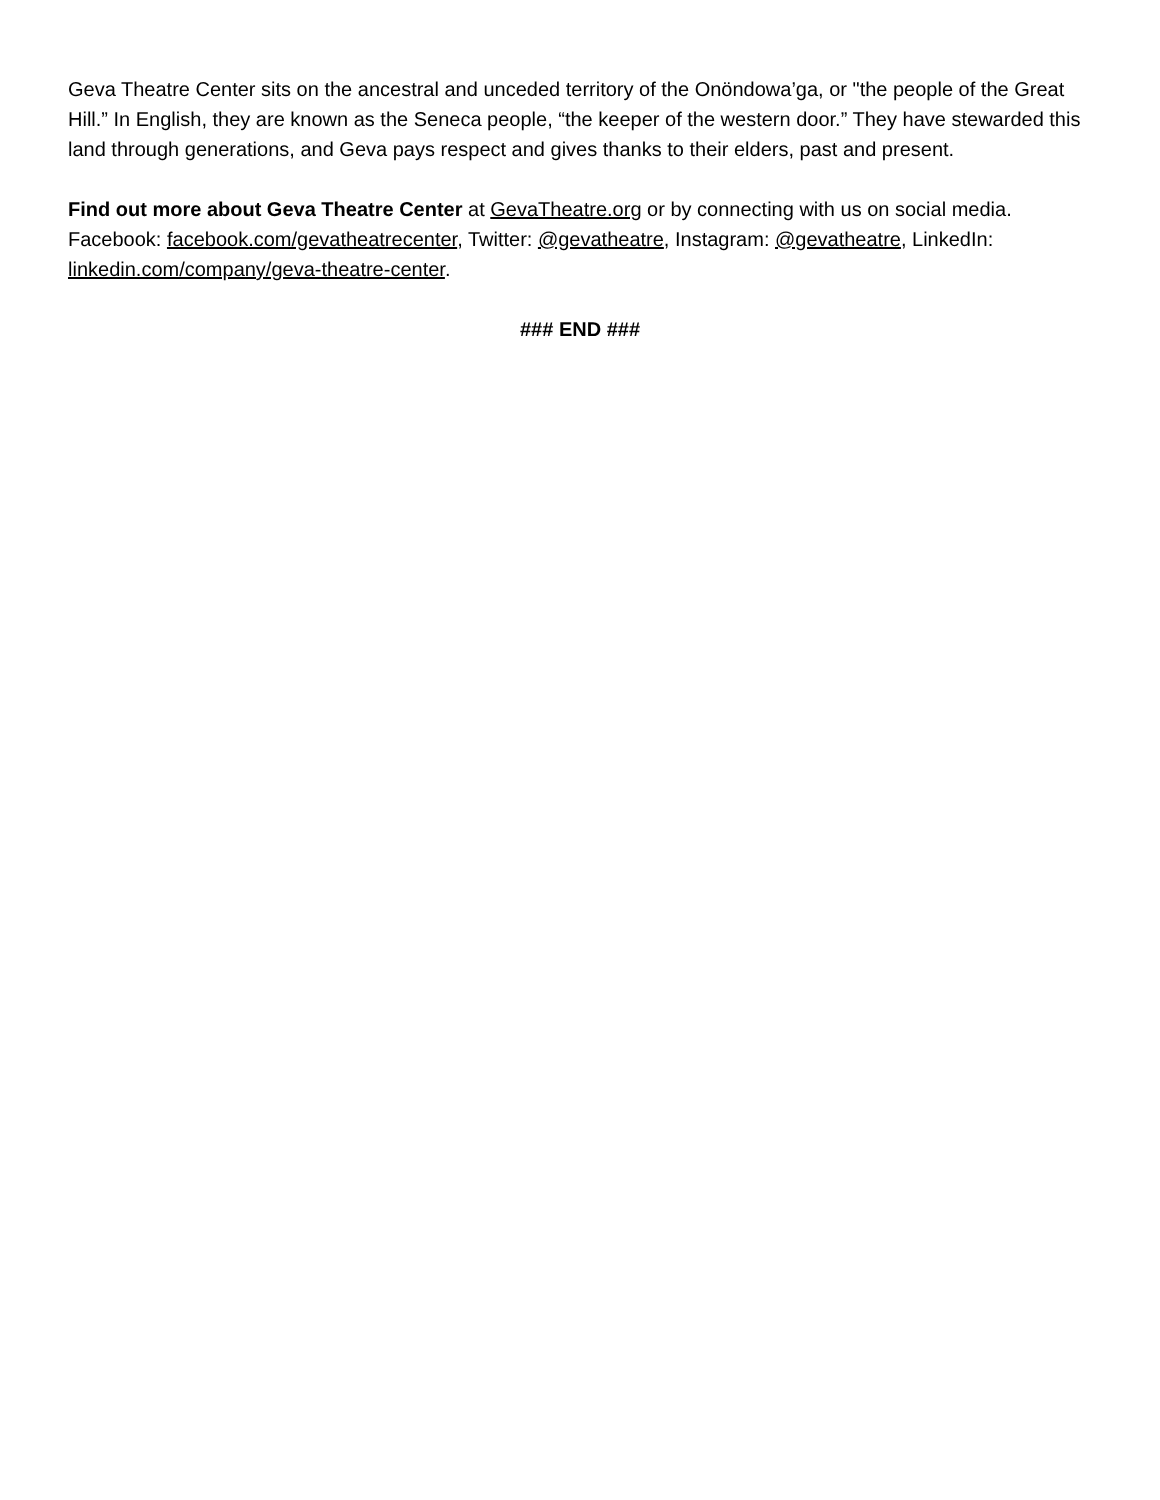Geva Theatre Center sits on the ancestral and unceded territory of the Onöndowa’ga, or "the people of the Great Hill.” In English, they are known as the Seneca people, “the keeper of the western door.” They have stewarded this land through generations, and Geva pays respect and gives thanks to their elders, past and present.
Find out more about Geva Theatre Center at GevaTheatre.org or by connecting with us on social media. Facebook: facebook.com/gevatheatrecenter, Twitter: @gevatheatre, Instagram: @gevatheatre, LinkedIn: linkedin.com/company/geva-theatre-center.
### END ###